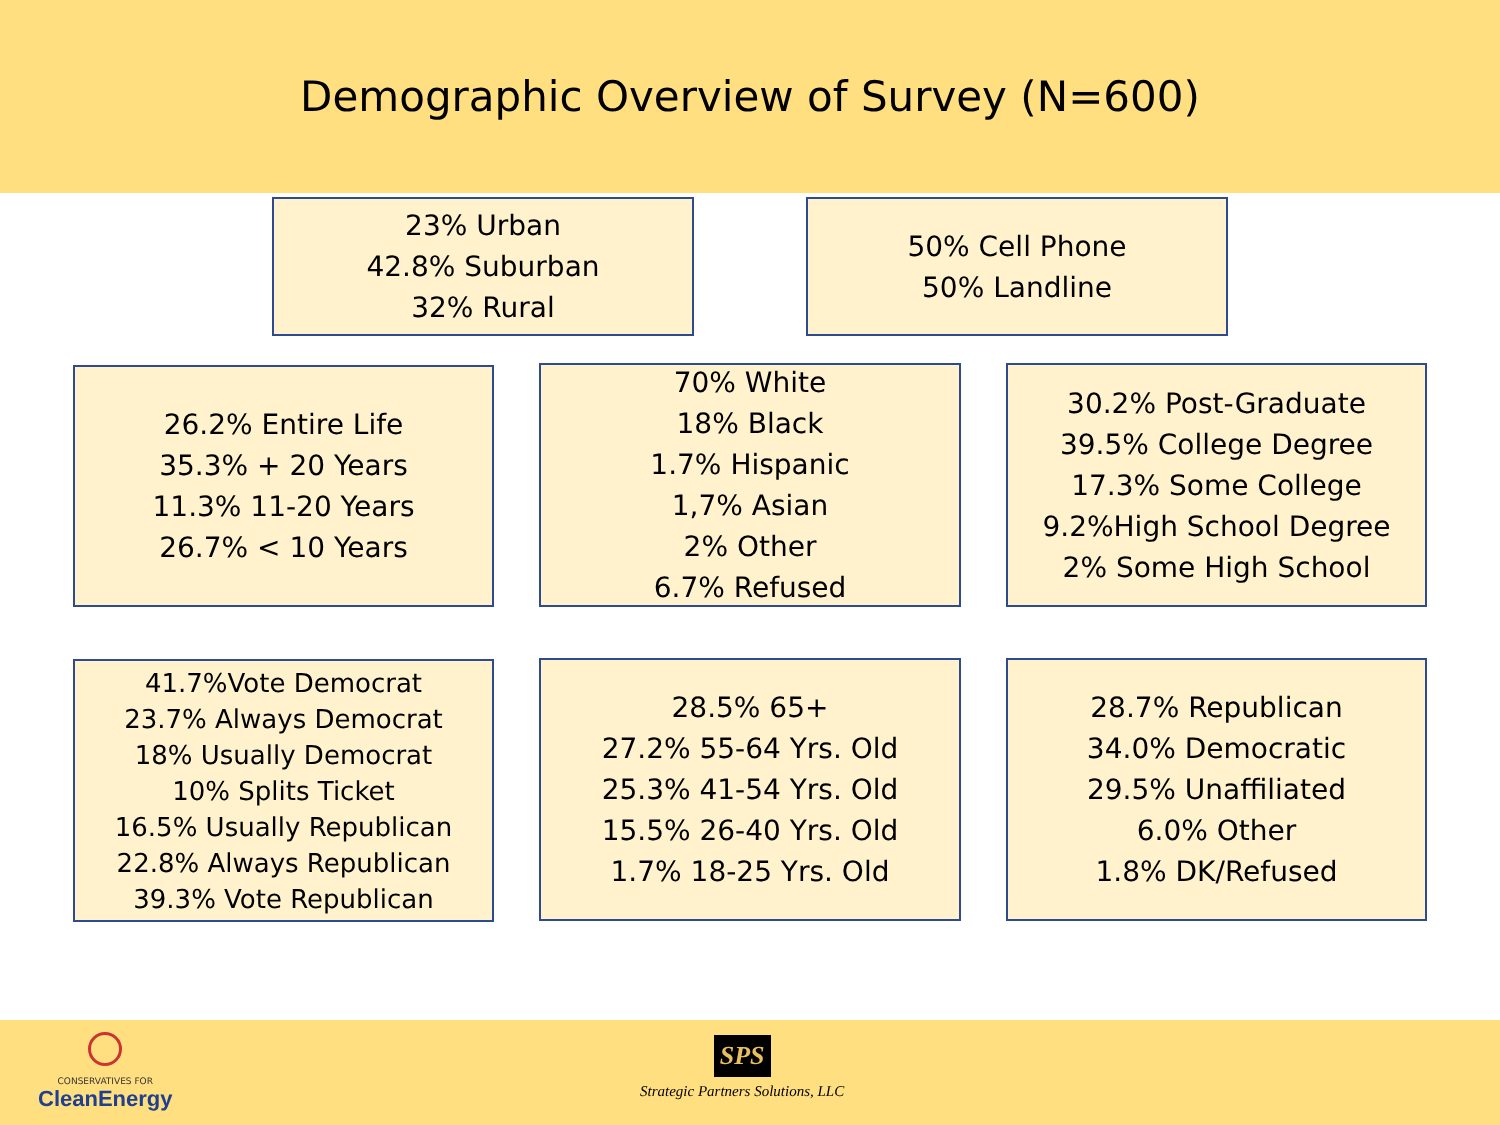Demographic Overview of Survey (N=600)
23% Urban
42.8% Suburban
32% Rural
50% Cell Phone
50% Landline
26.2% Entire Life
35.3% + 20 Years
11.3% 11-20 Years
26.7% < 10 Years
70% White
18% Black
1.7% Hispanic
1,7% Asian
2% Other
6.7% Refused
30.2% Post-Graduate
39.5% College Degree
17.3% Some College
9.2%High School Degree
2% Some High School
41.7%Vote Democrat
23.7% Always Democrat
18% Usually Democrat
10% Splits Ticket
16.5% Usually Republican
22.8% Always Republican
39.3% Vote Republican
28.5% 65+
27.2% 55-64 Yrs. Old
25.3% 41-54 Yrs. Old
15.5% 26-40 Yrs. Old
1.7% 18-25 Yrs. Old
28.7% Republican
34.0% Democratic
29.5% Unaffiliated
6.0% Other
1.8% DK/Refused
CONSERVATIVES FOR
CleanEnergy
SPS
Strategic Partners Solutions, LLC